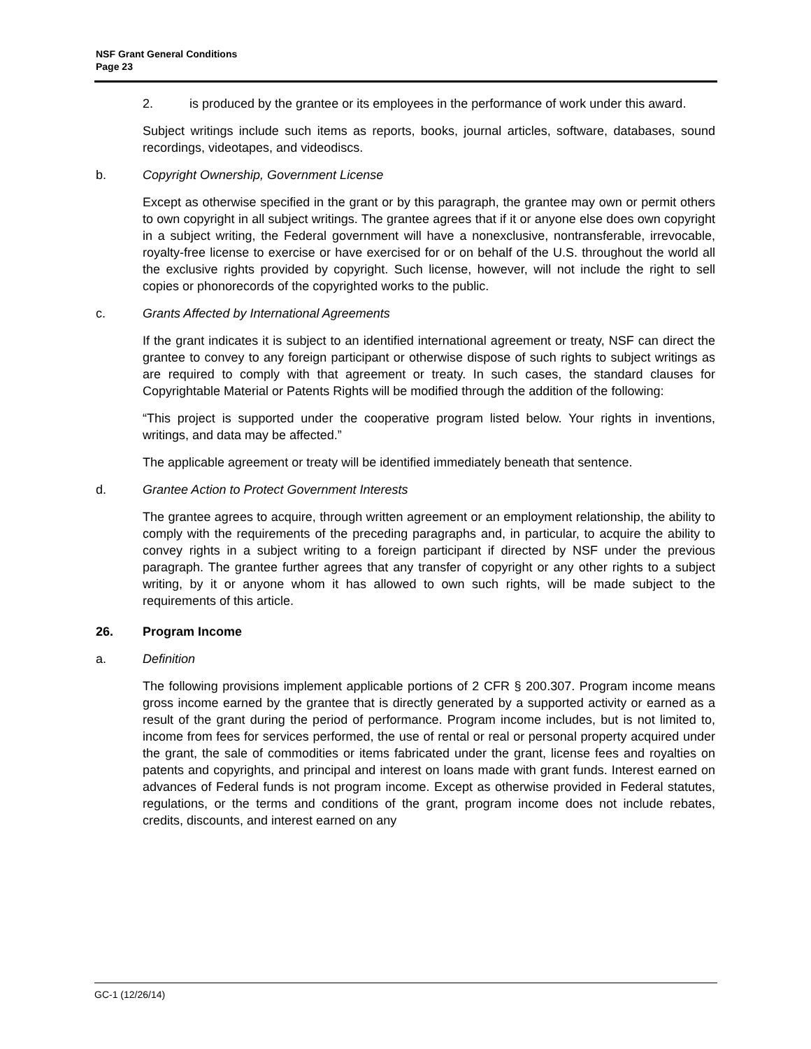NSF Grant General Conditions
Page 23
2. is produced by the grantee or its employees in the performance of work under this award.
Subject writings include such items as reports, books, journal articles, software, databases, sound recordings, videotapes, and videodiscs.
b. Copyright Ownership, Government License
Except as otherwise specified in the grant or by this paragraph, the grantee may own or permit others to own copyright in all subject writings. The grantee agrees that if it or anyone else does own copyright in a subject writing, the Federal government will have a nonexclusive, nontransferable, irrevocable, royalty-free license to exercise or have exercised for or on behalf of the U.S. throughout the world all the exclusive rights provided by copyright. Such license, however, will not include the right to sell copies or phonorecords of the copyrighted works to the public.
c. Grants Affected by International Agreements
If the grant indicates it is subject to an identified international agreement or treaty, NSF can direct the grantee to convey to any foreign participant or otherwise dispose of such rights to subject writings as are required to comply with that agreement or treaty. In such cases, the standard clauses for Copyrightable Material or Patents Rights will be modified through the addition of the following:
“This project is supported under the cooperative program listed below. Your rights in inventions, writings, and data may be affected.”
The applicable agreement or treaty will be identified immediately beneath that sentence.
d. Grantee Action to Protect Government Interests
The grantee agrees to acquire, through written agreement or an employment relationship, the ability to comply with the requirements of the preceding paragraphs and, in particular, to acquire the ability to convey rights in a subject writing to a foreign participant if directed by NSF under the previous paragraph. The grantee further agrees that any transfer of copyright or any other rights to a subject writing, by it or anyone whom it has allowed to own such rights, will be made subject to the requirements of this article.
26. Program Income
a. Definition
The following provisions implement applicable portions of 2 CFR § 200.307. Program income means gross income earned by the grantee that is directly generated by a supported activity or earned as a result of the grant during the period of performance. Program income includes, but is not limited to, income from fees for services performed, the use of rental or real or personal property acquired under the grant, the sale of commodities or items fabricated under the grant, license fees and royalties on patents and copyrights, and principal and interest on loans made with grant funds. Interest earned on advances of Federal funds is not program income. Except as otherwise provided in Federal statutes, regulations, or the terms and conditions of the grant, program income does not include rebates, credits, discounts, and interest earned on any
GC-1 (12/26/14)